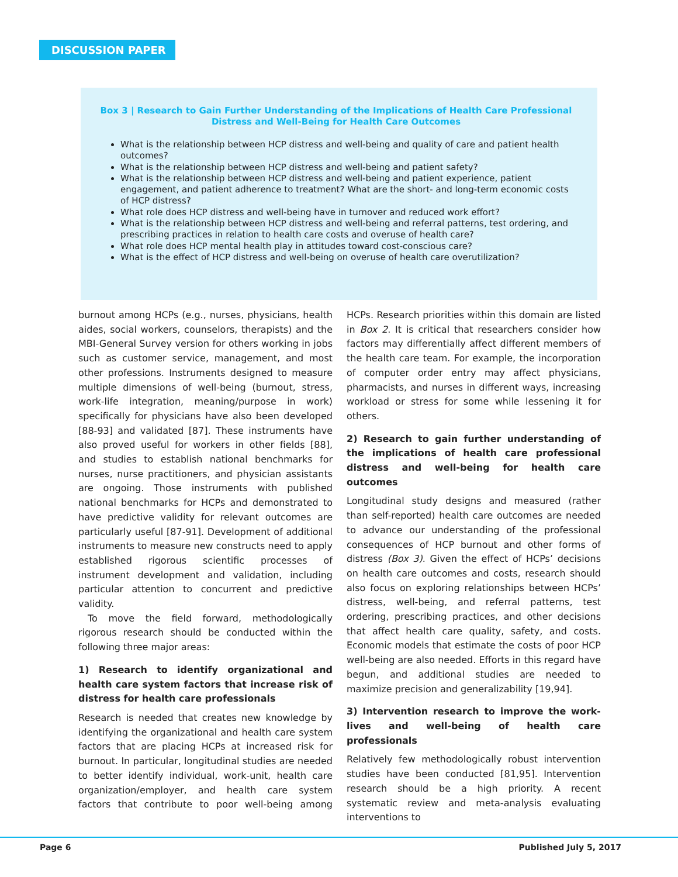DISCUSSION PAPER
Box 3 | Research to Gain Further Understanding of the Implications of Health Care Professional Distress and Well-Being for Health Care Outcomes
What is the relationship between HCP distress and well-being and quality of care and patient health outcomes?
What is the relationship between HCP distress and well-being and patient safety?
What is the relationship between HCP distress and well-being and patient experience, patient engagement, and patient adherence to treatment? What are the short- and long-term economic costs of HCP distress?
What role does HCP distress and well-being have in turnover and reduced work effort?
What is the relationship between HCP distress and well-being and referral patterns, test ordering, and prescribing practices in relation to health care costs and overuse of health care?
What role does HCP mental health play in attitudes toward cost-conscious care?
What is the effect of HCP distress and well-being on overuse of health care overutilization?
burnout among HCPs (e.g., nurses, physicians, health aides, social workers, counselors, therapists) and the MBI-General Survey version for others working in jobs such as customer service, management, and most other professions. Instruments designed to measure multiple dimensions of well-being (burnout, stress, work-life integration, meaning/purpose in work) specifically for physicians have also been developed [88-93] and validated [87]. These instruments have also proved useful for workers in other fields [88], and studies to establish national benchmarks for nurses, nurse practitioners, and physician assistants are ongoing. Those instruments with published national benchmarks for HCPs and demonstrated to have predictive validity for relevant outcomes are particularly useful [87-91]. Development of additional instruments to measure new constructs need to apply established rigorous scientific processes of instrument development and validation, including particular attention to concurrent and predictive validity.
To move the field forward, methodologically rigorous research should be conducted within the following three major areas:
1) Research to identify organizational and health care system factors that increase risk of distress for health care professionals
Research is needed that creates new knowledge by identifying the organizational and health care system factors that are placing HCPs at increased risk for burnout. In particular, longitudinal studies are needed to better identify individual, work-unit, health care organization/employer, and health care system factors that contribute to poor well-being among HCPs. Research priorities within this domain are listed in Box 2. It is critical that researchers consider how factors may differentially affect different members of the health care team. For example, the incorporation of computer order entry may affect physicians, pharmacists, and nurses in different ways, increasing workload or stress for some while lessening it for others.
2) Research to gain further understanding of the implications of health care professional distress and well-being for health care outcomes
Longitudinal study designs and measured (rather than self-reported) health care outcomes are needed to advance our understanding of the professional consequences of HCP burnout and other forms of distress (Box 3). Given the effect of HCPs’ decisions on health care outcomes and costs, research should also focus on exploring relationships between HCPs’ distress, well-being, and referral patterns, test ordering, prescribing practices, and other decisions that affect health care quality, safety, and costs. Economic models that estimate the costs of poor HCP well-being are also needed. Efforts in this regard have begun, and additional studies are needed to maximize precision and generalizability [19,94].
3) Intervention research to improve the work-lives and well-being of health care professionals
Relatively few methodologically robust intervention studies have been conducted [81,95]. Intervention research should be a high priority. A recent systematic review and meta-analysis evaluating interventions to
Page 6 Published July 5, 2017